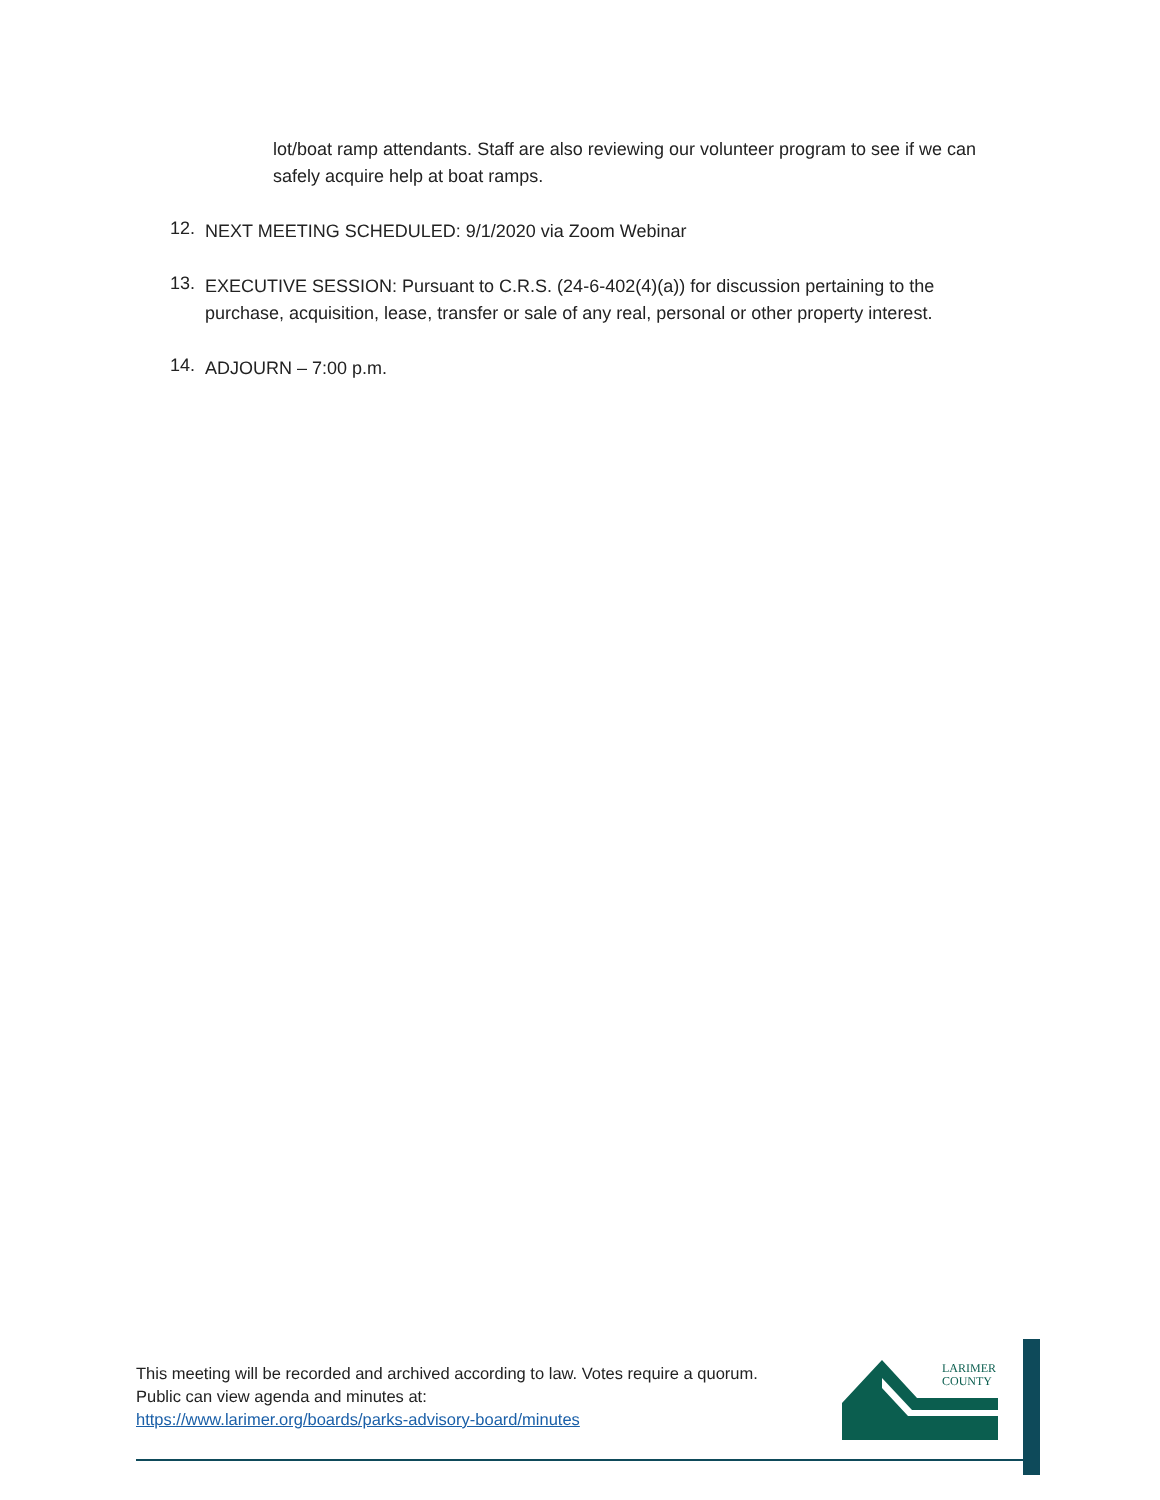lot/boat ramp attendants. Staff are also reviewing our volunteer program to see if we can safely acquire help at boat ramps.
12.
NEXT MEETING SCHEDULED: 9/1/2020 via Zoom Webinar
13.
EXECUTIVE SESSION: Pursuant to C.R.S. (24-6-402(4)(a)) for discussion pertaining to the purchase, acquisition, lease, transfer or sale of any real, personal or other property interest.
14.
ADJOURN – 7:00 p.m.
This meeting will be recorded and archived according to law. Votes require a quorum.
Public can view agenda and minutes at:
https://www.larimer.org/boards/parks-advisory-board/minutes
LARIMER
COUNTY